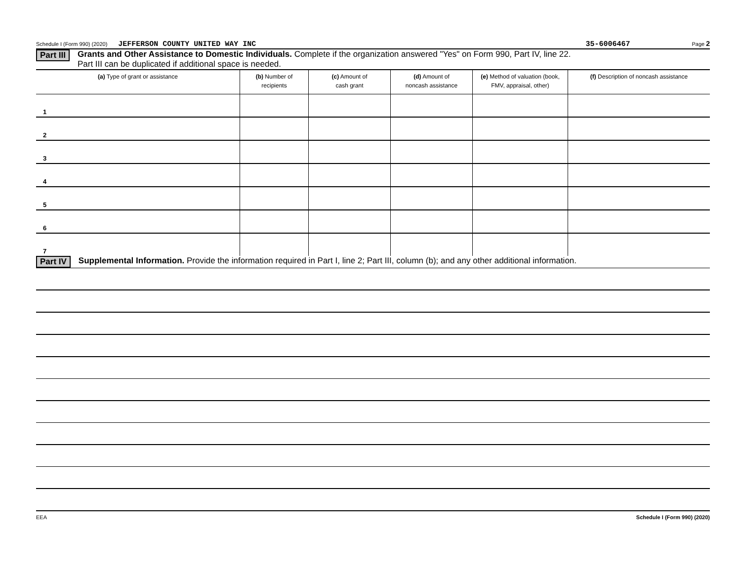Schedule I (Form 990) (2020) JEFFERSON COUNTY UNITED WAY INC 35-6006467 Page 2
Part III Grants and Other Assistance to Domestic Individuals. Complete if the organization answered "Yes" on Form 990, Part IV, line 22.
Part III can be duplicated if additional space is needed.
| (a) Type of grant or assistance | (b) Number of recipients | (c) Amount of cash grant | (d) Amount of noncash assistance | (e) Method of valuation (book, FMV, appraisal, other) | (f) Description of noncash assistance |
| --- | --- | --- | --- | --- | --- |
| 1 | | | | | |
| 2 | | | | | |
| 3 | | | | | |
| 4 | | | | | |
| 5 | | | | | |
| 6 | | | | | |
| 7 | | | | | |
Part IV Supplemental Information. Provide the information required in Part I, line 2; Part III, column (b); and any other additional information.
EEA Schedule I (Form 990) (2020)